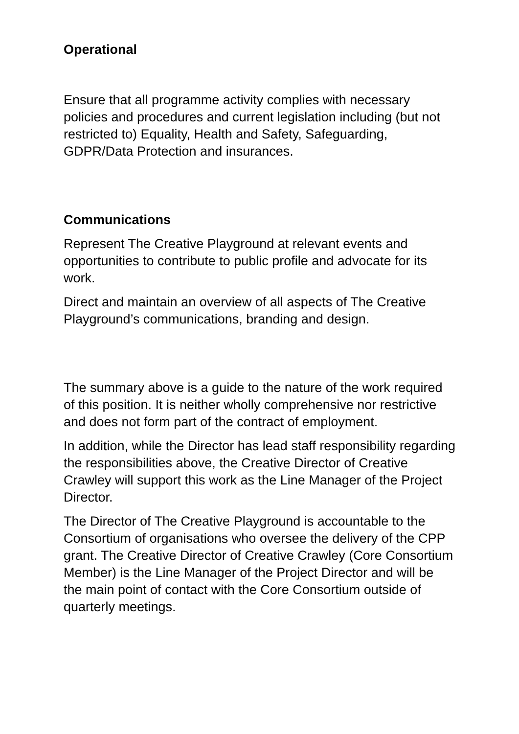Operational
Ensure that all programme activity complies with necessary policies and procedures and current legislation including (but not restricted to) Equality, Health and Safety, Safeguarding, GDPR/Data Protection and insurances.
Communications
Represent The Creative Playground at relevant events and opportunities to contribute to public profile and advocate for its work.
Direct and maintain an overview of all aspects of The Creative Playground’s communications, branding and design.
The summary above is a guide to the nature of the work required of this position. It is neither wholly comprehensive nor restrictive and does not form part of the contract of employment.
In addition, while the Director has lead staff responsibility regarding the responsibilities above, the Creative Director of Creative Crawley will support this work as the Line Manager of the Project Director.
The Director of The Creative Playground is accountable to the Consortium of organisations who oversee the delivery of the CPP grant. The Creative Director of Creative Crawley (Core Consortium Member) is the Line Manager of the Project Director and will be the main point of contact with the Core Consortium outside of quarterly meetings.